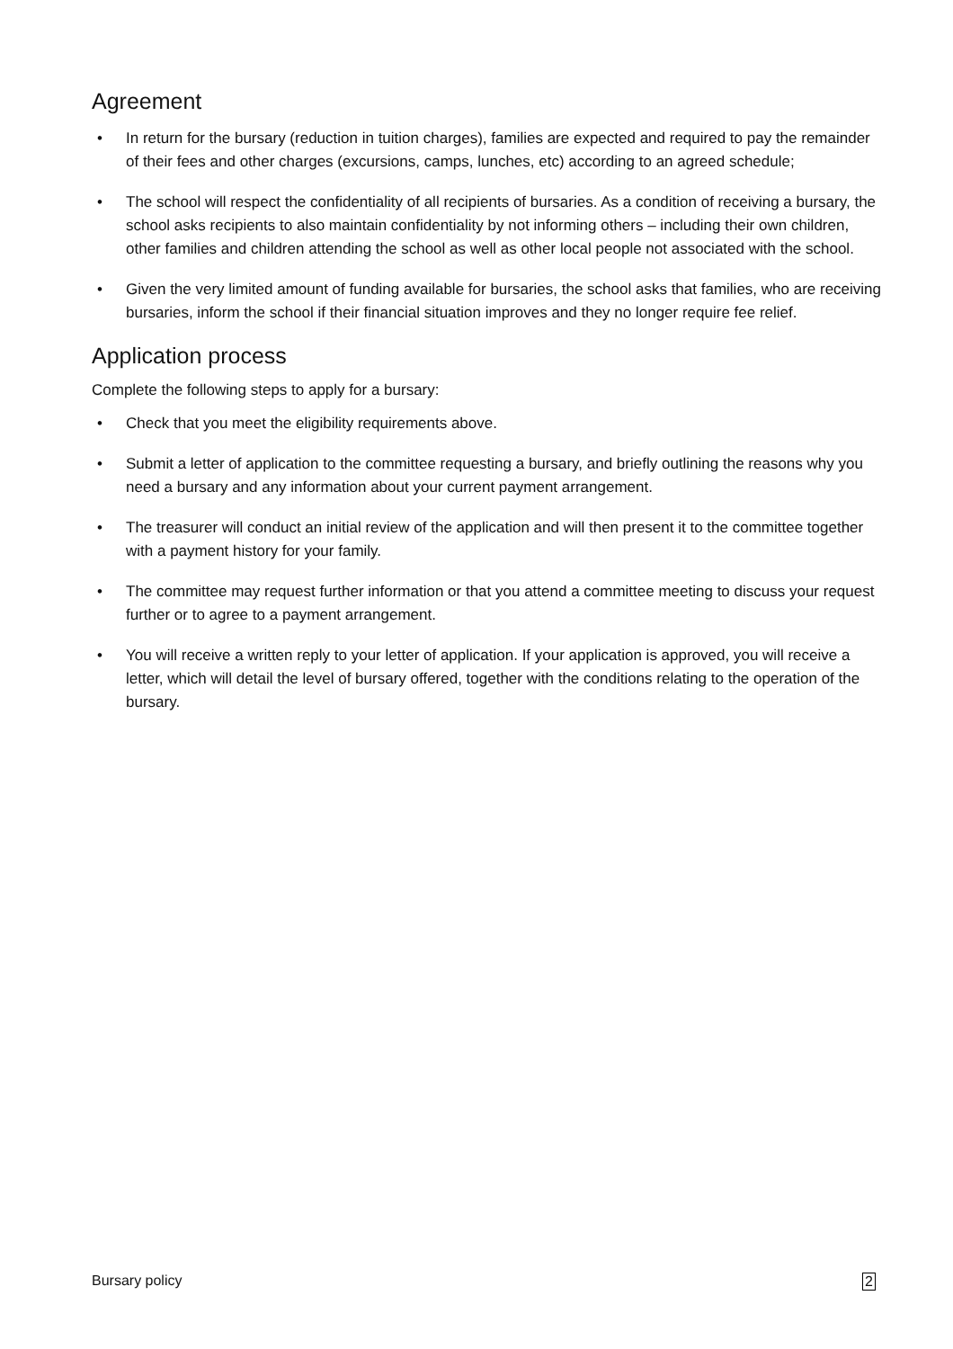Agreement
• In return for the bursary (reduction in tuition charges), families are expected and required to pay the remainder of their fees and other charges (excursions, camps, lunches, etc) according to an agreed schedule;
• The school will respect the confidentiality of all recipients of bursaries. As a condition of receiving a bursary, the school asks recipients to also maintain confidentiality by not informing others – including their own children, other families and children attending the school as well as other local people not associated with the school.
• Given the very limited amount of funding available for bursaries, the school asks that families, who are receiving bursaries, inform the school if their financial situation improves and they no longer require fee relief.
Application process
Complete the following steps to apply for a bursary:
• Check that you meet the eligibility requirements above.
• Submit a letter of application to the committee requesting a bursary, and briefly outlining the reasons why you need a bursary and any information about your current payment arrangement.
• The treasurer will conduct an initial review of the application and will then present it to the committee together with a payment history for your family.
• The committee may request further information or that you attend a committee meeting to discuss your request further or to agree to a payment arrangement.
• You will receive a written reply to your letter of application. If your application is approved, you will receive a letter, which will detail the level of bursary offered, together with the conditions relating to the operation of the bursary.
Bursary policy 2